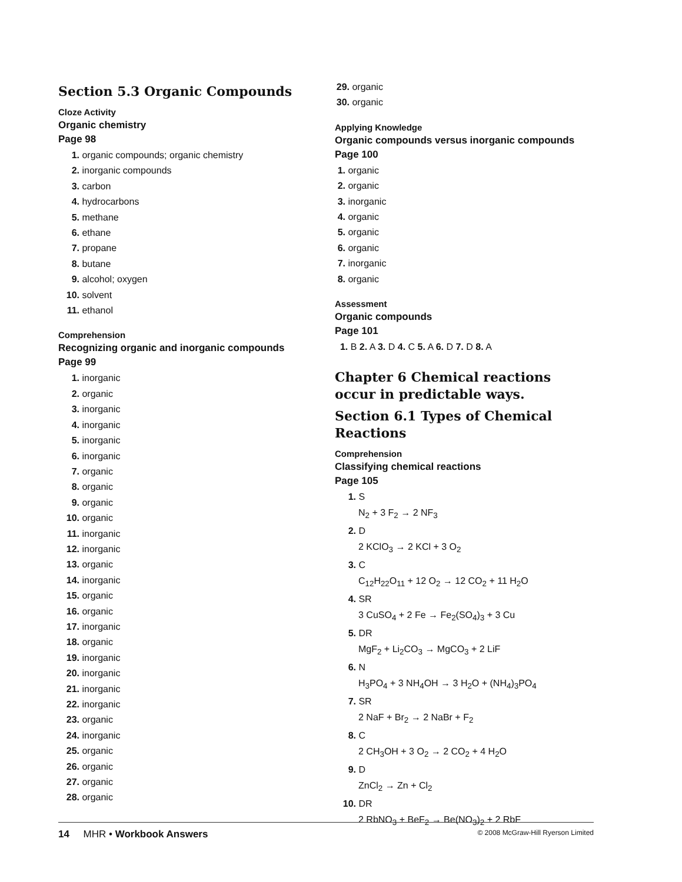Section 5.3 Organic Compounds
Cloze Activity
Organic chemistry
Page 98
1. organic compounds; organic chemistry
2. inorganic compounds
3. carbon
4. hydrocarbons
5. methane
6. ethane
7. propane
8. butane
9. alcohol; oxygen
10. solvent
11. ethanol
Comprehension
Recognizing organic and inorganic compounds
Page 99
1. inorganic
2. organic
3. inorganic
4. inorganic
5. inorganic
6. inorganic
7. organic
8. organic
9. organic
10. organic
11. inorganic
12. inorganic
13. organic
14. inorganic
15. organic
16. organic
17. inorganic
18. organic
19. inorganic
20. inorganic
21. inorganic
22. inorganic
23. organic
24. inorganic
25. organic
26. organic
27. organic
28. organic
29. organic
30. organic
Applying Knowledge
Organic compounds versus inorganic compounds
Page 100
1. organic
2. organic
3. inorganic
4. organic
5. organic
6. organic
7. inorganic
8. organic
Assessment
Organic compounds
Page 101
1. B 2. A 3. D 4. C 5. A 6. D 7. D 8. A
Chapter 6 Chemical reactions occur in predictable ways.
Section 6.1 Types of Chemical Reactions
Comprehension
Classifying chemical reactions
Page 105
1. S
N<sub>2</sub> + 3 F<sub>2</sub> → 2 NF<sub>3</sub>
2. D
2 KClO<sub>3</sub> → 2 KCl + 3 O<sub>2</sub>
3. C
C<sub>12</sub>H<sub>22</sub>O<sub>11</sub> + 12 O<sub>2</sub> → 12 CO<sub>2</sub> + 11 H<sub>2</sub>O
4. SR
3 CuSO<sub>4</sub> + 2 Fe → Fe<sub>2</sub>(SO<sub>4</sub>)<sub>3</sub> + 3 Cu
5. DR
MgF<sub>2</sub> + Li<sub>2</sub>CO<sub>3</sub> → MgCO<sub>3</sub> + 2 LiF
6. N
H<sub>3</sub>PO<sub>4</sub> + 3 NH<sub>4</sub>OH → 3 H<sub>2</sub>O + (NH<sub>4</sub>)<sub>3</sub>PO<sub>4</sub>
7. SR
2 NaF + Br<sub>2</sub> → 2 NaBr + F<sub>2</sub>
8. C
2 CH<sub>3</sub>OH + 3 O<sub>2</sub> → 2 CO<sub>2</sub> + 4 H<sub>2</sub>O
9. D
ZnCl<sub>2</sub> → Zn + Cl<sub>2</sub>
10. DR
2 RbNO<sub>3</sub> + BeF<sub>2</sub> → Be(NO<sub>3</sub>)<sub>2</sub> + 2 RbF
14 MHR • Workbook Answers © 2008 McGraw-Hill Ryerson Limited